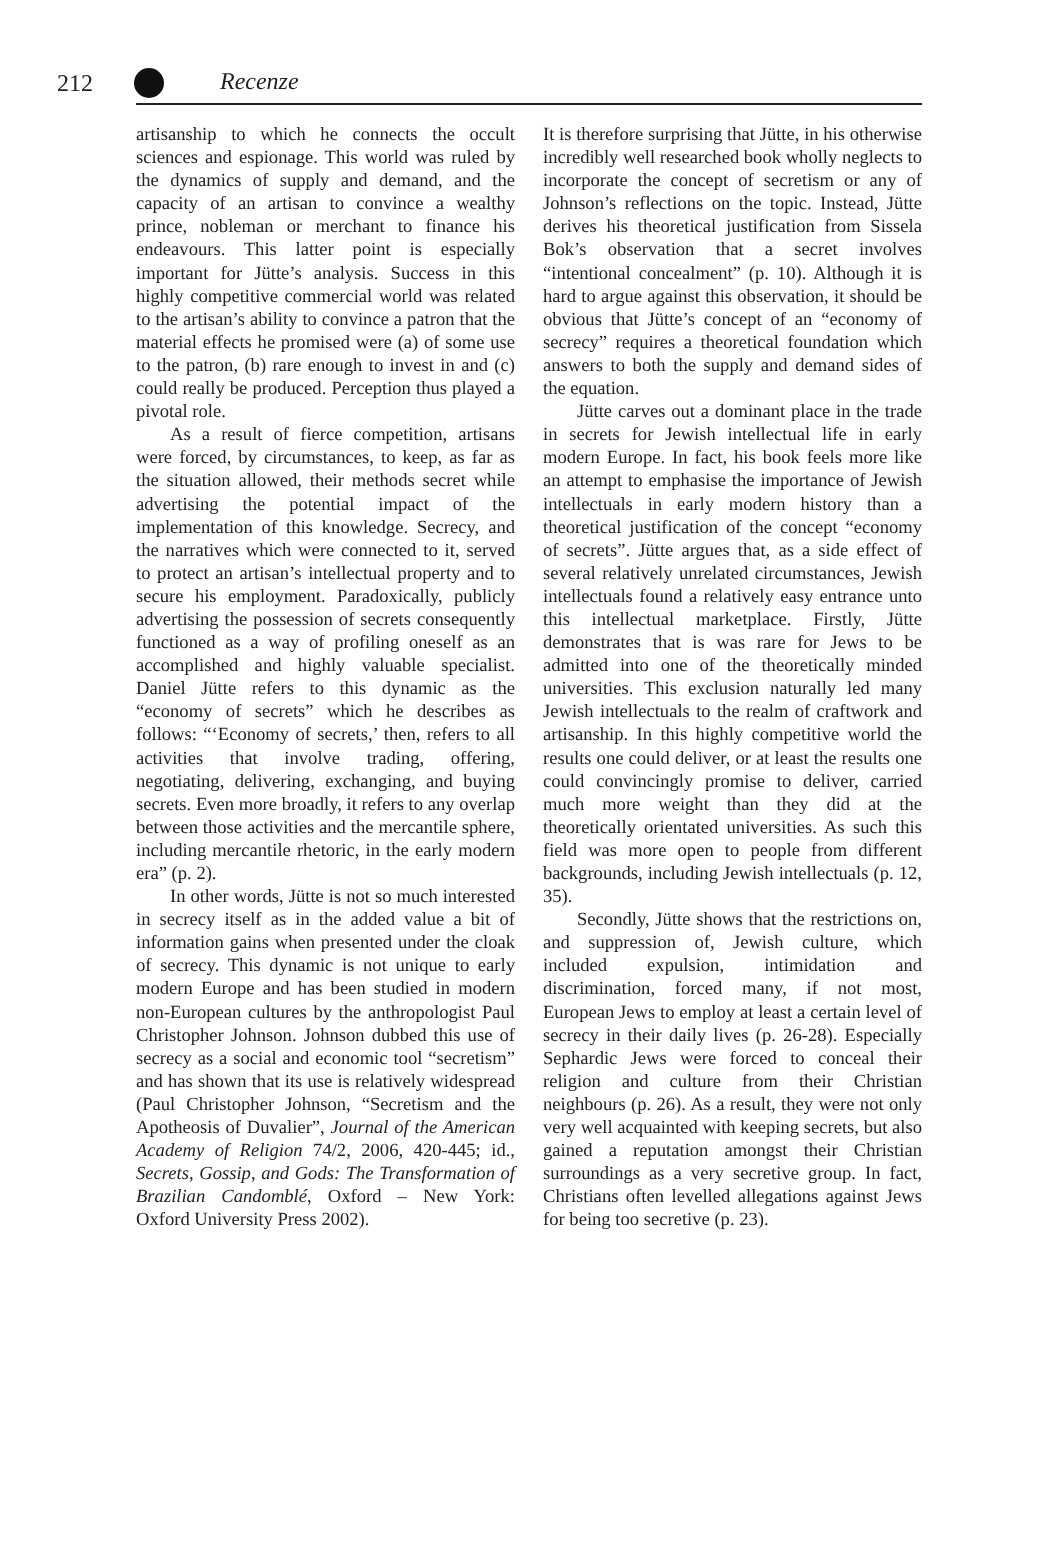212 Recenze
artisanship to which he connects the occult sciences and espionage. This world was ruled by the dynamics of supply and demand, and the capacity of an artisan to convince a wealthy prince, nobleman or merchant to finance his endeavours. This latter point is especially important for Jütte’s analysis. Success in this highly competitive commercial world was related to the artisan’s ability to convince a patron that the material effects he promised were (a) of some use to the patron, (b) rare enough to invest in and (c) could really be produced. Perception thus played a pivotal role.
As a result of fierce competition, artisans were forced, by circumstances, to keep, as far as the situation allowed, their methods secret while advertising the potential impact of the implementation of this knowledge. Secrecy, and the narratives which were connected to it, served to protect an artisan’s intellectual property and to secure his employment. Paradoxically, publicly advertising the possession of secrets consequently functioned as a way of profiling oneself as an accomplished and highly valuable specialist. Daniel Jütte refers to this dynamic as the “economy of secrets” which he describes as follows: “‘Economy of secrets,’ then, refers to all activities that involve trading, offering, negotiating, delivering, exchanging, and buying secrets. Even more broadly, it refers to any overlap between those activities and the mercantile sphere, including mercantile rhetoric, in the early modern era” (p. 2).
In other words, Jütte is not so much interested in secrecy itself as in the added value a bit of information gains when presented under the cloak of secrecy. This dynamic is not unique to early modern Europe and has been studied in modern non-European cultures by the anthropologist Paul Christopher Johnson. Johnson dubbed this use of secrecy as a social and economic tool “secretism” and has shown that its use is relatively widespread (Paul Christopher Johnson, “Secretism and the Apotheosis of Duvalier”, Journal of the American Academy of Religion 74/2, 2006, 420-445; id., Secrets, Gossip, and Gods: The Transformation of Brazilian Candomblé, Oxford – New York: Oxford University Press 2002).
It is therefore surprising that Jütte, in his otherwise incredibly well researched book wholly neglects to incorporate the concept of secretism or any of Johnson’s reflections on the topic. Instead, Jütte derives his theoretical justification from Sissela Bok’s observation that a secret involves “intentional concealment” (p. 10). Although it is hard to argue against this observation, it should be obvious that Jütte’s concept of an “economy of secrecy” requires a theoretical foundation which answers to both the supply and demand sides of the equation.
Jütte carves out a dominant place in the trade in secrets for Jewish intellectual life in early modern Europe. In fact, his book feels more like an attempt to emphasise the importance of Jewish intellectuals in early modern history than a theoretical justification of the concept “economy of secrets”. Jütte argues that, as a side effect of several relatively unrelated circumstances, Jewish intellectuals found a relatively easy entrance unto this intellectual marketplace. Firstly, Jütte demonstrates that is was rare for Jews to be admitted into one of the theoretically minded universities. This exclusion naturally led many Jewish intellectuals to the realm of craftwork and artisanship. In this highly competitive world the results one could deliver, or at least the results one could convincingly promise to deliver, carried much more weight than they did at the theoretically orientated universities. As such this field was more open to people from different backgrounds, including Jewish intellectuals (p. 12, 35).
Secondly, Jütte shows that the restrictions on, and suppression of, Jewish culture, which included expulsion, intimidation and discrimination, forced many, if not most, European Jews to employ at least a certain level of secrecy in their daily lives (p. 26-28). Especially Sephardic Jews were forced to conceal their religion and culture from their Christian neighbours (p. 26). As a result, they were not only very well acquainted with keeping secrets, but also gained a reputation amongst their Christian surroundings as a very secretive group. In fact, Christians often levelled allegations against Jews for being too secretive (p. 23).